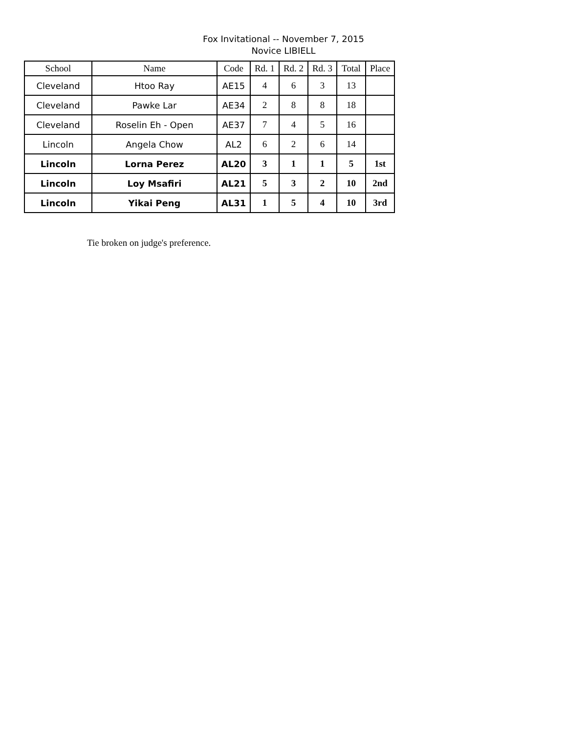Fox Invitational -- November 7, 2015
Novice LIBIELL
| School | Name | Code | Rd. 1 | Rd. 2 | Rd. 3 | Total | Place |
| --- | --- | --- | --- | --- | --- | --- | --- |
| Cleveland | Htoo Ray | AE15 | 4 | 6 | 3 | 13 | |
| Cleveland | Pawke Lar | AE34 | 2 | 8 | 8 | 18 | |
| Cleveland | Roselin Eh - Open | AE37 | 7 | 4 | 5 | 16 | |
| Lincoln | Angela Chow | AL2 | 6 | 2 | 6 | 14 | |
| Lincoln | Lorna Perez | AL20 | 3 | 1 | 1 | 5 | 1st |
| Lincoln | Loy Msafiri | AL21 | 5 | 3 | 2 | 10 | 2nd |
| Lincoln | Yikai Peng | AL31 | 1 | 5 | 4 | 10 | 3rd |
Tie broken on judge's preference.